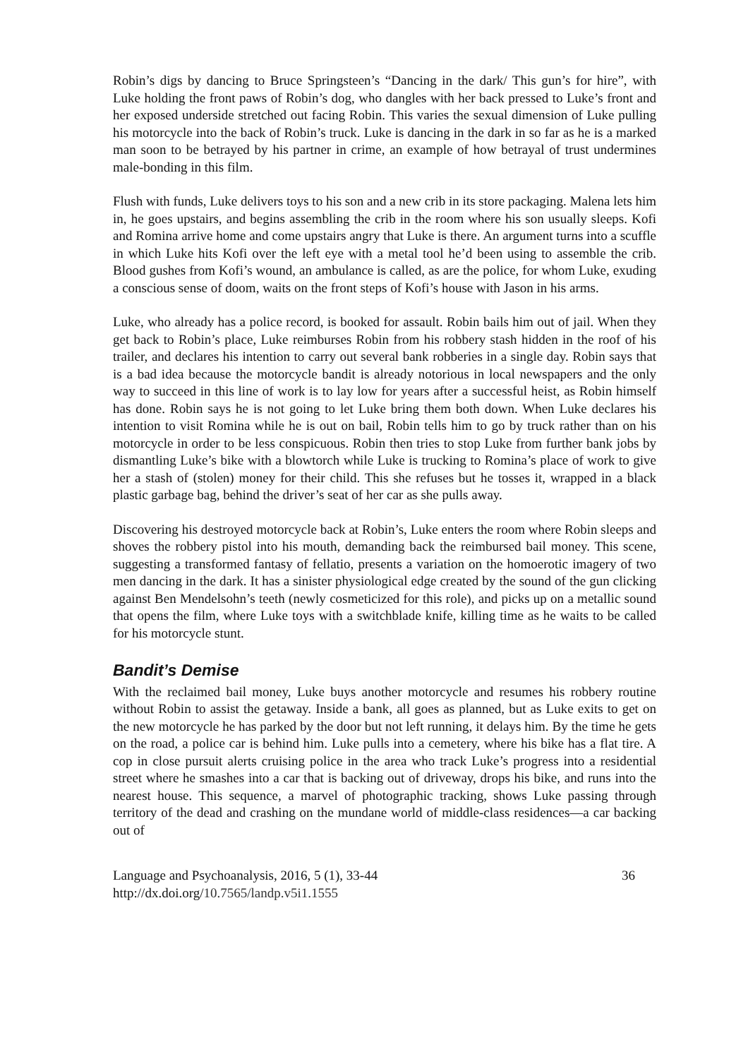Robin’s digs by dancing to Bruce Springsteen’s “Dancing in the dark/ This gun’s for hire”, with Luke holding the front paws of Robin’s dog, who dangles with her back pressed to Luke’s front and her exposed underside stretched out facing Robin. This varies the sexual dimension of Luke pulling his motorcycle into the back of Robin’s truck. Luke is dancing in the dark in so far as he is a marked man soon to be betrayed by his partner in crime, an example of how betrayal of trust undermines male-bonding in this film.
Flush with funds, Luke delivers toys to his son and a new crib in its store packaging. Malena lets him in, he goes upstairs, and begins assembling the crib in the room where his son usually sleeps. Kofi and Romina arrive home and come upstairs angry that Luke is there. An argument turns into a scuffle in which Luke hits Kofi over the left eye with a metal tool he’d been using to assemble the crib. Blood gushes from Kofi’s wound, an ambulance is called, as are the police, for whom Luke, exuding a conscious sense of doom, waits on the front steps of Kofi’s house with Jason in his arms.
Luke, who already has a police record, is booked for assault. Robin bails him out of jail. When they get back to Robin’s place, Luke reimburses Robin from his robbery stash hidden in the roof of his trailer, and declares his intention to carry out several bank robberies in a single day. Robin says that is a bad idea because the motorcycle bandit is already notorious in local newspapers and the only way to succeed in this line of work is to lay low for years after a successful heist, as Robin himself has done. Robin says he is not going to let Luke bring them both down. When Luke declares his intention to visit Romina while he is out on bail, Robin tells him to go by truck rather than on his motorcycle in order to be less conspicuous. Robin then tries to stop Luke from further bank jobs by dismantling Luke’s bike with a blowtorch while Luke is trucking to Romina’s place of work to give her a stash of (stolen) money for their child. This she refuses but he tosses it, wrapped in a black plastic garbage bag, behind the driver’s seat of her car as she pulls away.
Discovering his destroyed motorcycle back at Robin’s, Luke enters the room where Robin sleeps and shoves the robbery pistol into his mouth, demanding back the reimbursed bail money. This scene, suggesting a transformed fantasy of fellatio, presents a variation on the homoerotic imagery of two men dancing in the dark. It has a sinister physiological edge created by the sound of the gun clicking against Ben Mendelsohn’s teeth (newly cosmeticized for this role), and picks up on a metallic sound that opens the film, where Luke toys with a switchblade knife, killing time as he waits to be called for his motorcycle stunt.
Bandit’s Demise
With the reclaimed bail money, Luke buys another motorcycle and resumes his robbery routine without Robin to assist the getaway. Inside a bank, all goes as planned, but as Luke exits to get on the new motorcycle he has parked by the door but not left running, it delays him. By the time he gets on the road, a police car is behind him. Luke pulls into a cemetery, where his bike has a flat tire. A cop in close pursuit alerts cruising police in the area who track Luke’s progress into a residential street where he smashes into a car that is backing out of driveway, drops his bike, and runs into the nearest house. This sequence, a marvel of photographic tracking, shows Luke passing through territory of the dead and crashing on the mundane world of middle-class residences—a car backing out of
Language and Psychoanalysis, 2016, 5 (1), 33-44 36
http://dx.doi.org/10.7565/landp.v5i1.1555